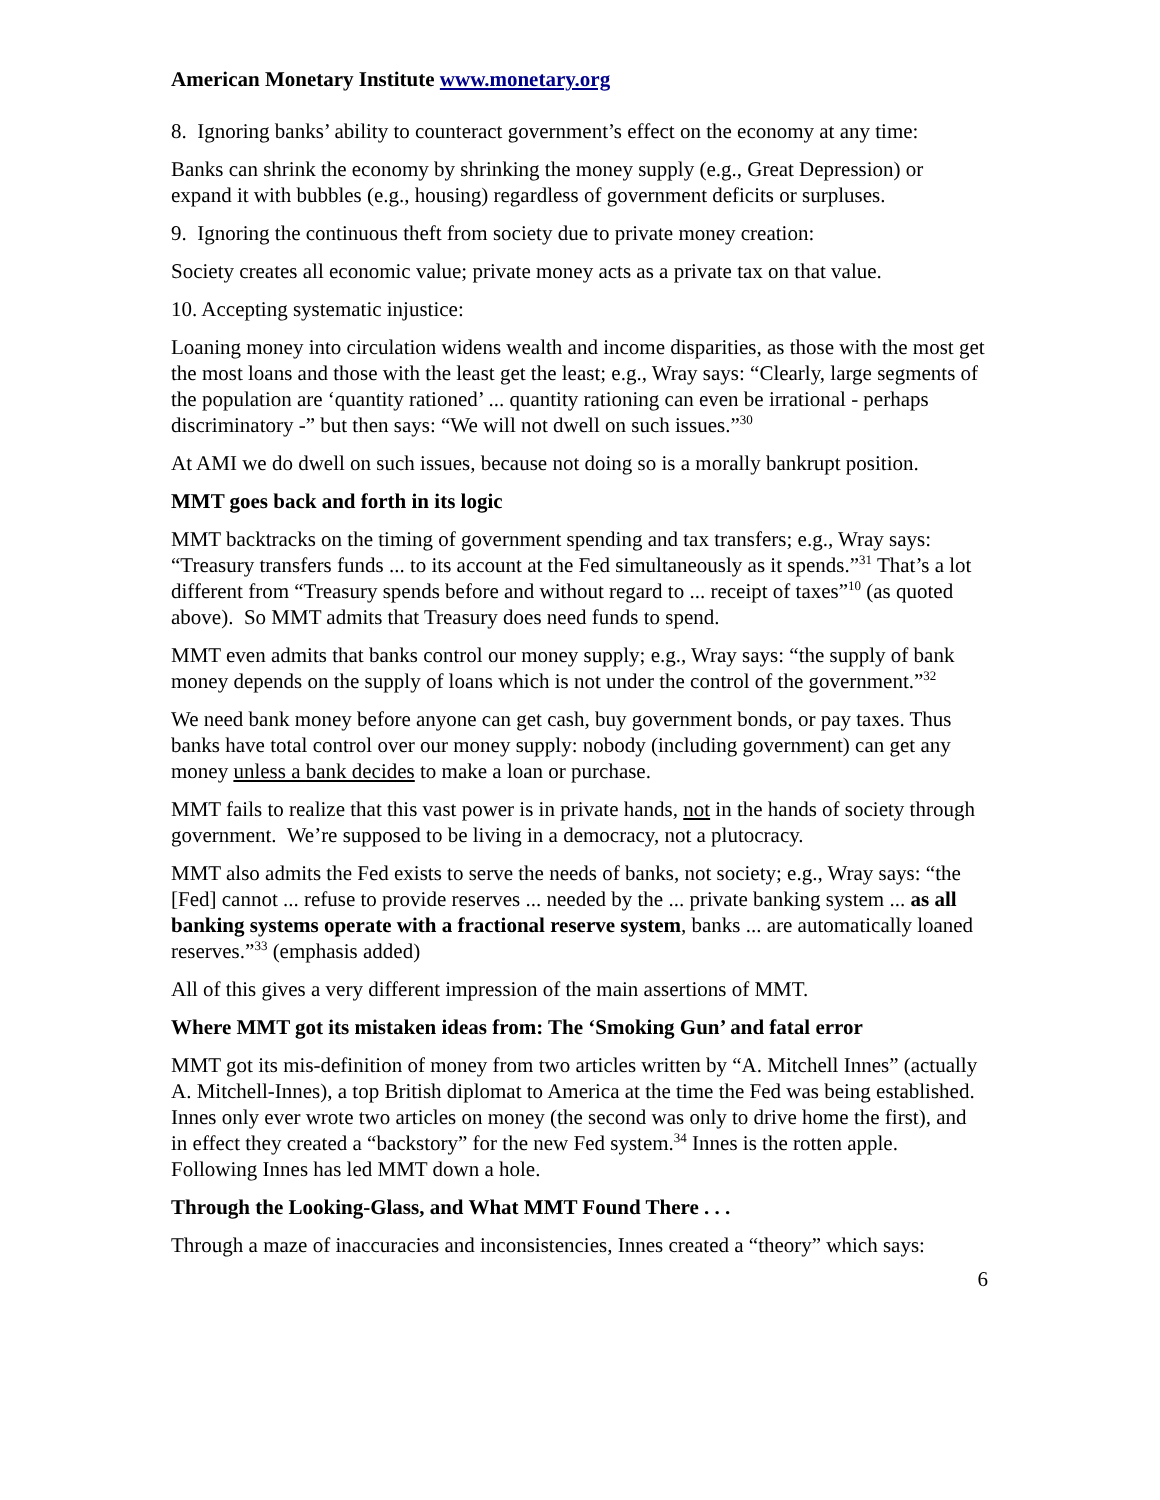American Monetary Institute www.monetary.org
8. Ignoring banks’ ability to counteract government’s effect on the economy at any time:
Banks can shrink the economy by shrinking the money supply (e.g., Great Depression) or expand it with bubbles (e.g., housing) regardless of government deficits or surpluses.
9. Ignoring the continuous theft from society due to private money creation:
Society creates all economic value; private money acts as a private tax on that value.
10. Accepting systematic injustice:
Loaning money into circulation widens wealth and income disparities, as those with the most get the most loans and those with the least get the least; e.g., Wray says: “Clearly, large segments of the population are ‘quantity rationed’ ... quantity rationing can even be irrational - perhaps discriminatory -” but then says: “We will not dwell on such issues.”<sup>30</sup>
At AMI we do dwell on such issues, because not doing so is a morally bankrupt position.
MMT goes back and forth in its logic
MMT backtracks on the timing of government spending and tax transfers; e.g., Wray says: “Treasury transfers funds ... to its account at the Fed simultaneously as it spends.”<sup>31</sup> That’s a lot different from “Treasury spends before and without regard to ... receipt of taxes”<sup>10</sup> (as quoted above). So MMT admits that Treasury does need funds to spend.
MMT even admits that banks control our money supply; e.g., Wray says: “the supply of bank money depends on the supply of loans which is not under the control of the government.”<sup>32</sup>
We need bank money before anyone can get cash, buy government bonds, or pay taxes. Thus banks have total control over our money supply: nobody (including government) can get any money unless a bank decides to make a loan or purchase.
MMT fails to realize that this vast power is in private hands, not in the hands of society through government. We’re supposed to be living in a democracy, not a plutocracy.
MMT also admits the Fed exists to serve the needs of banks, not society; e.g., Wray says: “the [Fed] cannot ... refuse to provide reserves ... needed by the ... private banking system ... as all banking systems operate with a fractional reserve system, banks ... are automatically loaned reserves.”<sup>33</sup> (emphasis added)
All of this gives a very different impression of the main assertions of MMT.
Where MMT got its mistaken ideas from: The ‘Smoking Gun’ and fatal error
MMT got its mis-definition of money from two articles written by “A. Mitchell Innes” (actually A. Mitchell-Innes), a top British diplomat to America at the time the Fed was being established. Innes only ever wrote two articles on money (the second was only to drive home the first), and in effect they created a “backstory” for the new Fed system.<sup>34</sup> Innes is the rotten apple. Following Innes has led MMT down a hole.
Through the Looking-Glass, and What MMT Found There . . .
Through a maze of inaccuracies and inconsistencies, Innes created a “theory” which says:
6